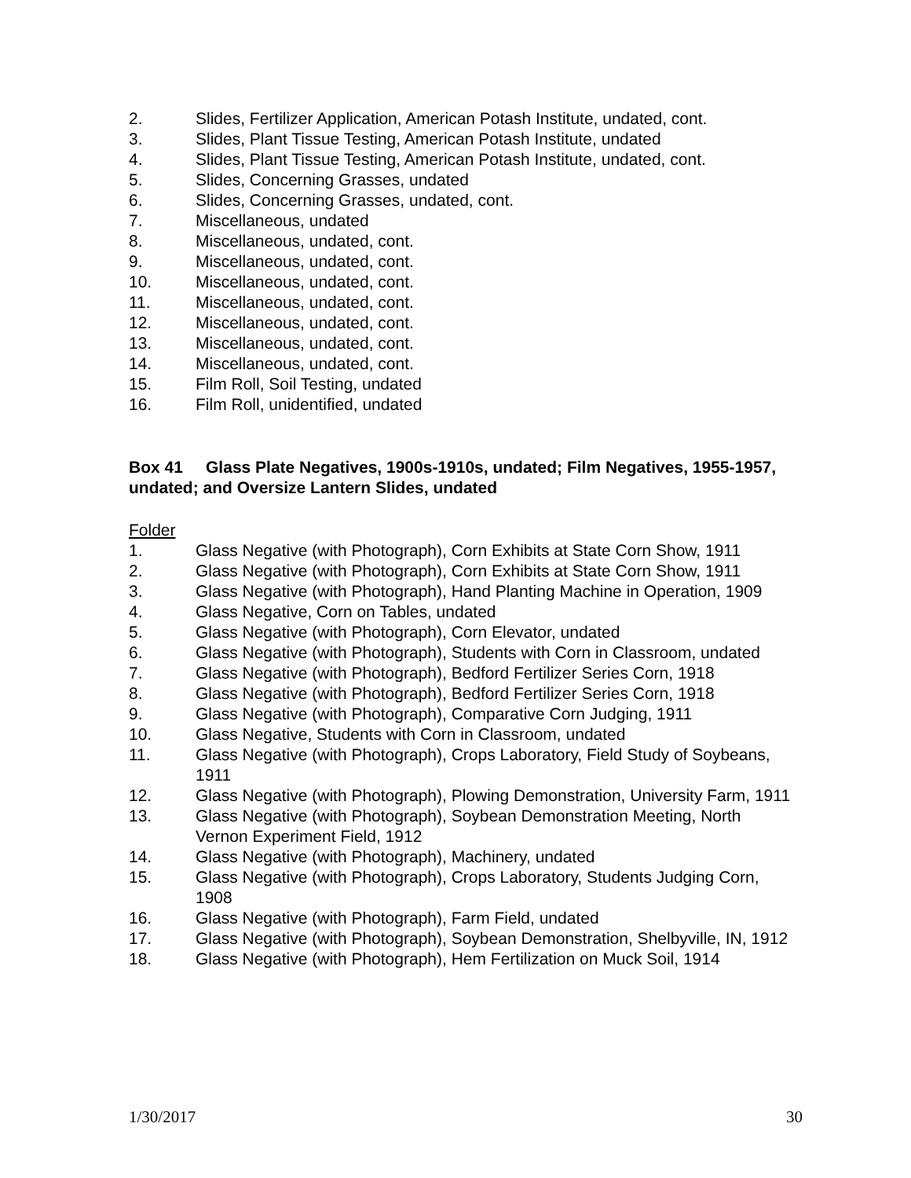2. Slides, Fertilizer Application, American Potash Institute, undated, cont.
3. Slides, Plant Tissue Testing, American Potash Institute, undated
4. Slides, Plant Tissue Testing, American Potash Institute, undated, cont.
5. Slides, Concerning Grasses, undated
6. Slides, Concerning Grasses, undated, cont.
7. Miscellaneous, undated
8. Miscellaneous, undated, cont.
9. Miscellaneous, undated, cont.
10. Miscellaneous, undated, cont.
11. Miscellaneous, undated, cont.
12. Miscellaneous, undated, cont.
13. Miscellaneous, undated, cont.
14. Miscellaneous, undated, cont.
15. Film Roll, Soil Testing, undated
16. Film Roll, unidentified, undated
Box 41 Glass Plate Negatives, 1900s-1910s, undated; Film Negatives, 1955-1957, undated; and Oversize Lantern Slides, undated
Folder
1. Glass Negative (with Photograph), Corn Exhibits at State Corn Show, 1911
2. Glass Negative (with Photograph), Corn Exhibits at State Corn Show, 1911
3. Glass Negative (with Photograph), Hand Planting Machine in Operation, 1909
4. Glass Negative, Corn on Tables, undated
5. Glass Negative (with Photograph), Corn Elevator, undated
6. Glass Negative (with Photograph), Students with Corn in Classroom, undated
7. Glass Negative (with Photograph), Bedford Fertilizer Series Corn, 1918
8. Glass Negative (with Photograph), Bedford Fertilizer Series Corn, 1918
9. Glass Negative (with Photograph), Comparative Corn Judging, 1911
10. Glass Negative, Students with Corn in Classroom, undated
11. Glass Negative (with Photograph), Crops Laboratory, Field Study of Soybeans, 1911
12. Glass Negative (with Photograph), Plowing Demonstration, University Farm, 1911
13. Glass Negative (with Photograph), Soybean Demonstration Meeting, North Vernon Experiment Field, 1912
14. Glass Negative (with Photograph), Machinery, undated
15. Glass Negative (with Photograph), Crops Laboratory, Students Judging Corn, 1908
16. Glass Negative (with Photograph), Farm Field, undated
17. Glass Negative (with Photograph), Soybean Demonstration, Shelbyville, IN, 1912
18. Glass Negative (with Photograph), Hem Fertilization on Muck Soil, 1914
1/30/2017 30